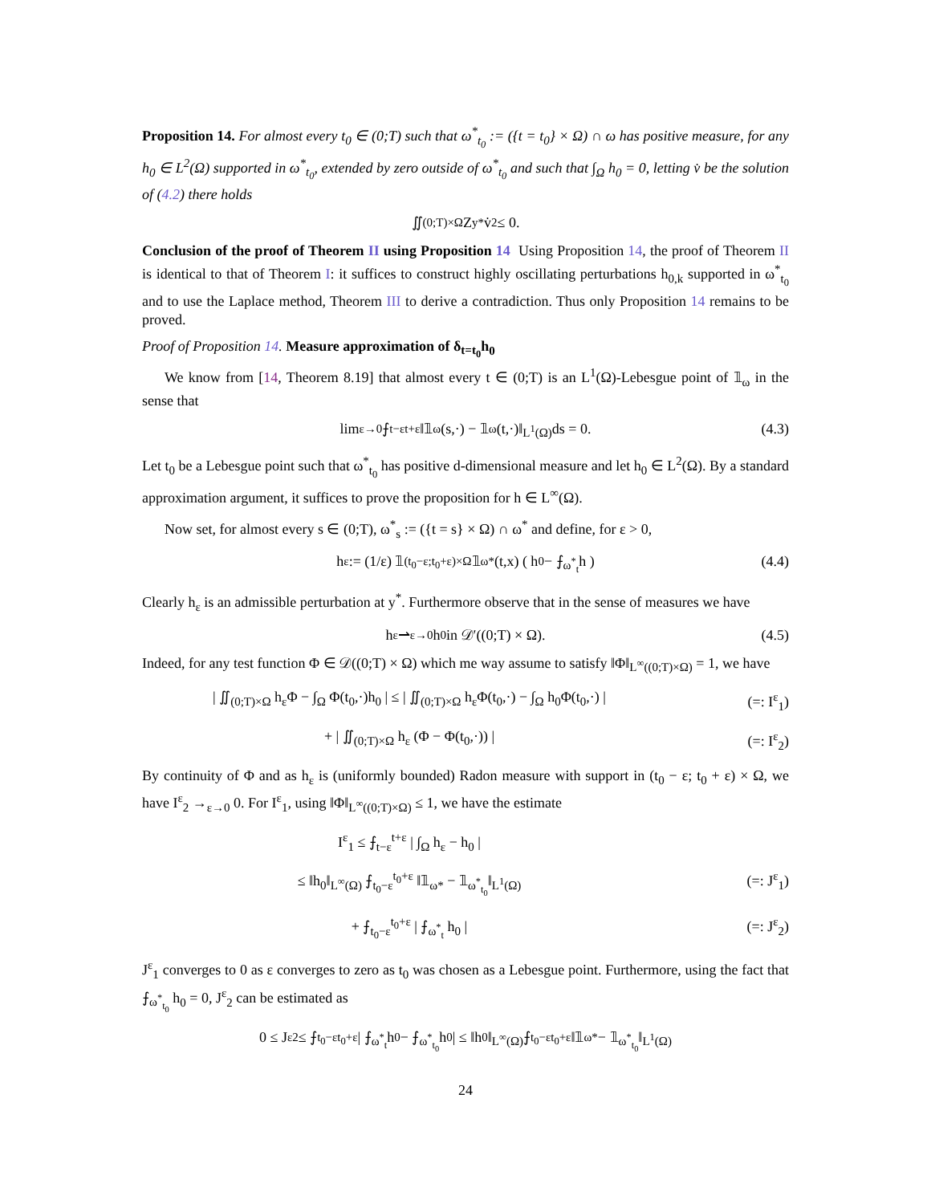Proposition 14. For almost every t<sub>0</sub> ∈ (0;T) such that ω<sup>*</sup><sub>t<sub>0</sub></sub> := ({t = t<sub>0</sub>} × Ω) ∩ ω has positive measure, for any h<sub>0</sub> ∈ L<sup>2</sup>(Ω) supported in ω<sup>*</sup><sub>t<sub>0</sub></sub>, extended by zero outside of ω<sup>*</sup><sub>t<sub>0</sub></sub> and such that ∫<sub>Ω</sub> h<sub>0</sub> = 0, letting v̇ be the solution of (4.2) there holds
∬<sub>(0;T)×Ω</sub> Z<sub>y*</sub> v̇<sup>2</sup> ≤ 0.
Conclusion of the proof of Theorem II using Proposition 14 Using Proposition 14, the proof of Theorem II is identical to that of Theorem I: it suffices to construct highly oscillating perturbations h<sub>0,k</sub> supported in ω<sup>*</sup><sub>t<sub>0</sub></sub> and to use the Laplace method, Theorem III to derive a contradiction. Thus only Proposition 14 remains to be proved.
Proof of Proposition 14. Measure approximation of δ<sub>t=t<sub>0</sub></sub>h<sub>0</sub>
We know from [14, Theorem 8.19] that almost every t ∈ (0;T) is an L<sup>1</sup>(Ω)-Lebesgue point of 𝟙<sub>ω</sub> in the sense that
lim<sub>ε→0</sub> ⨍<sub>t−ε</sub><sup>t+ε</sup> ‖𝟙<sub>ω</sub>(s,·) − 𝟙<sub>ω</sub>(t,·)‖<sub>L<sup>1</sup>(Ω)</sub> ds = 0. (4.3)
Let t<sub>0</sub> be a Lebesgue point such that ω<sup>*</sup><sub>t<sub>0</sub></sub> has positive d-dimensional measure and let h<sub>0</sub> ∈ L<sup>2</sup>(Ω). By a standard approximation argument, it suffices to prove the proposition for h ∈ L<sup>∞</sup>(Ω).
Now set, for almost every s ∈ (0;T), ω<sup>*</sup><sub>s</sub> := ({t = s} × Ω) ∩ ω<sup>*</sup> and define, for ε > 0,
h<sub>ε</sub> := (1/ε) 𝟙<sub>(t<sub>0</sub>−ε;t<sub>0</sub>+ε)×Ω</sub>𝟙<sub>ω*</sub>(t,x) ( h<sub>0</sub> − ⨍<sub>ω<sup>*</sup><sub>t</sub></sub> h ) (4.4)
Clearly h<sub>ε</sub> is an admissible perturbation at y<sup>*</sup>. Furthermore observe that in the sense of measures we have
h<sub>ε</sub> ⇀<sub>ε→0</sub> h<sub>0</sub> in 𝒟′((0;T) × Ω). (4.5)
Indeed, for any test function Φ ∈ 𝒟((0;T) × Ω) which me way assume to satisfy ‖Φ‖<sub>L<sup>∞</sup>((0;T)×Ω)</sub> = 1, we have
| ∬<sub>(0;T)×Ω</sub> h<sub>ε</sub>Φ − ∫<sub>Ω</sub> Φ(t<sub>0</sub>,·)h<sub>0</sub> | ≤ | ∬<sub>(0;T)×Ω</sub> h<sub>ε</sub>Φ(t<sub>0</sub>,·) − ∫<sub>Ω</sub> h<sub>0</sub>Φ(t<sub>0</sub>,·) |
(=: I<sup>ε</sup><sub>1</sub>)
+ | ∬<sub>(0;T)×Ω</sub> h<sub>ε</sub> (Φ − Φ(t<sub>0</sub>,·)) |
(=: I<sup>ε</sup><sub>2</sub>)
By continuity of Φ and as h<sub>ε</sub> is (uniformly bounded) Radon measure with support in (t<sub>0</sub> − ε; t<sub>0</sub> + ε) × Ω, we have I<sup>ε</sup><sub>2</sub> →<sub>ε→0</sub> 0. For I<sup>ε</sup><sub>1</sub>, using ‖Φ‖<sub>L<sup>∞</sup>((0;T)×Ω)</sub> ≤ 1, we have the estimate
I<sup>ε</sup><sub>1</sub> ≤ ⨍<sub>t−ε</sub><sup>t+ε</sup> | ∫<sub>Ω</sub> h<sub>ε</sub> − h<sub>0</sub> |
≤ ‖h<sub>0</sub>‖<sub>L<sup>∞</sup>(Ω)</sub> ⨍<sub>t<sub>0</sub>−ε</sub><sup>t<sub>0</sub>+ε</sup> ‖𝟙<sub>ω*</sub> − 𝟙<sub>ω<sup>*</sup><sub>t<sub>0</sub></sub></sub>‖<sub>L<sup>1</sup>(Ω)</sub>
(=: J<sup>ε</sup><sub>1</sub>)
+ ⨍<sub>t<sub>0</sub>−ε</sub><sup>t<sub>0</sub>+ε</sup> | ⨍<sub>ω<sup>*</sup><sub>t</sub></sub> h<sub>0</sub> | (=: J<sup>ε</sup><sub>2</sub>)
J<sup>ε</sup><sub>1</sub> converges to 0 as ε converges to zero as t<sub>0</sub> was chosen as a Lebesgue point. Furthermore, using the fact that ⨍<sub>ω<sup>*</sup><sub>t<sub>0</sub></sub></sub> h<sub>0</sub> = 0, J<sup>ε</sup><sub>2</sub> can be estimated as
0 ≤ J<sup>ε</sup><sub>2</sub> ≤ ⨍<sub>t<sub>0</sub>−ε</sub><sup>t<sub>0</sub>+ε</sup> | ⨍<sub>ω<sup>*</sup><sub>t</sub></sub> h<sub>0</sub> − ⨍<sub>ω<sup>*</sup><sub>t<sub>0</sub></sub></sub> h<sub>0</sub> | ≤ ‖h<sub>0</sub>‖<sub>L<sup>∞</sup>(Ω)</sub> ⨍<sub>t<sub>0</sub>−ε</sub><sup>t<sub>0</sub>+ε</sup> ‖𝟙<sub>ω*</sub> − 𝟙<sub>ω<sup>*</sup><sub>t<sub>0</sub></sub></sub>‖<sub>L<sup>1</sup>(Ω)</sub>
24